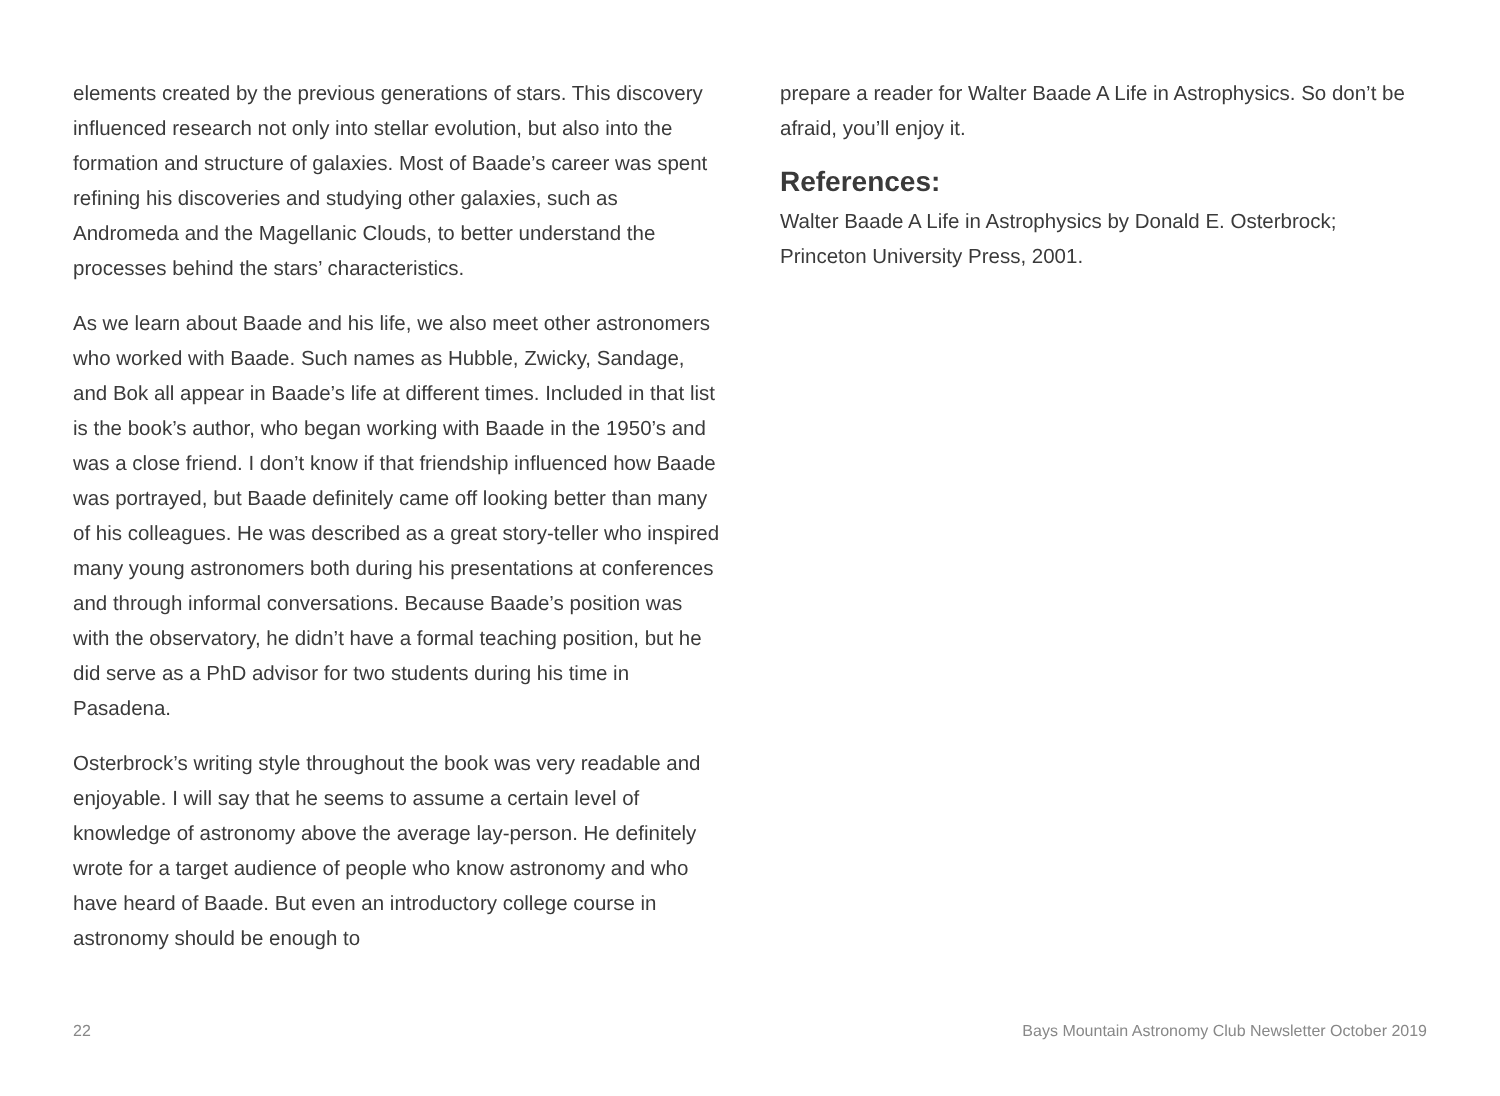elements created by the previous generations of stars. This discovery influenced research not only into stellar evolution, but also into the formation and structure of galaxies. Most of Baade’s career was spent refining his discoveries and studying other galaxies, such as Andromeda and the Magellanic Clouds, to better understand the processes behind the stars’ characteristics.
As we learn about Baade and his life, we also meet other astronomers who worked with Baade. Such names as Hubble, Zwicky, Sandage, and Bok all appear in Baade’s life at different times. Included in that list is the book’s author, who began working with Baade in the 1950’s and was a close friend. I don’t know if that friendship influenced how Baade was portrayed, but Baade definitely came off looking better than many of his colleagues. He was described as a great story-teller who inspired many young astronomers both during his presentations at conferences and through informal conversations. Because Baade’s position was with the observatory, he didn’t have a formal teaching position, but he did serve as a PhD advisor for two students during his time in Pasadena.
Osterbrock’s writing style throughout the book was very readable and enjoyable. I will say that he seems to assume a certain level of knowledge of astronomy above the average lay-person. He definitely wrote for a target audience of people who know astronomy and who have heard of Baade. But even an introductory college course in astronomy should be enough to
prepare a reader for Walter Baade A Life in Astrophysics. So don’t be afraid, you’ll enjoy it.
References:
Walter Baade A Life in Astrophysics by Donald E. Osterbrock; Princeton University Press, 2001.
22 Bays Mountain Astronomy Club Newsletter October 2019